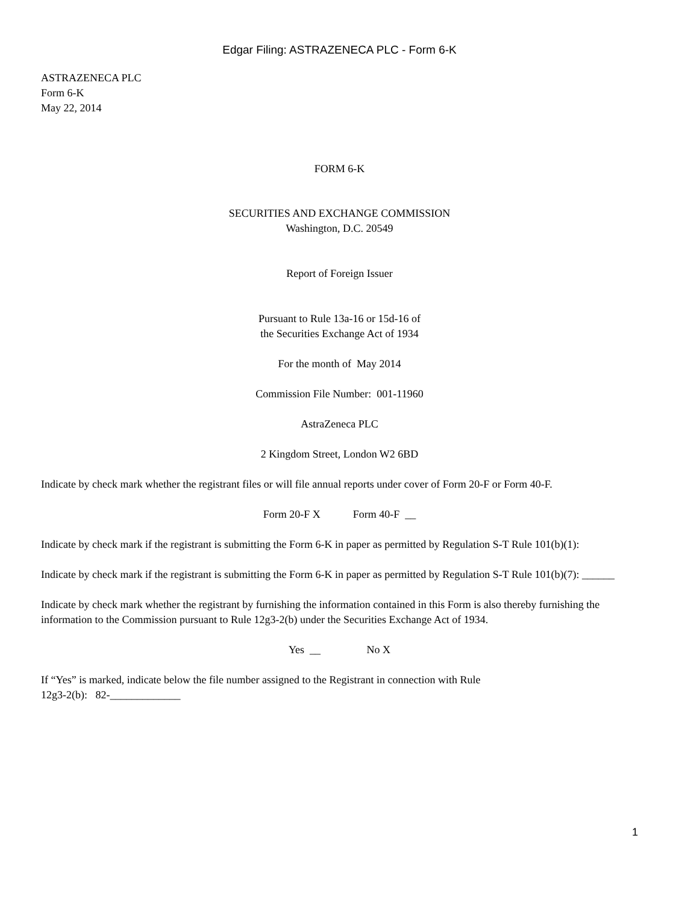Edgar Filing: ASTRAZENECA PLC - Form 6-K
ASTRAZENECA PLC
Form 6-K
May 22, 2014
FORM 6-K
SECURITIES AND EXCHANGE COMMISSION
Washington, D.C. 20549
Report of Foreign Issuer
Pursuant to Rule 13a-16 or 15d-16 of
the Securities Exchange Act of 1934
For the month of May 2014
Commission File Number: 001-11960
AstraZeneca PLC
2 Kingdom Street, London W2 6BD
Indicate by check mark whether the registrant files or will file annual reports under cover of Form 20-F or Form 40-F.
Form 20-F X Form 40-F __
Indicate by check mark if the registrant is submitting the Form 6-K in paper as permitted by Regulation S-T Rule 101(b)(1):
Indicate by check mark if the registrant is submitting the Form 6-K in paper as permitted by Regulation S-T Rule 101(b)(7): ______
Indicate by check mark whether the registrant by furnishing the information contained in this Form is also thereby furnishing the information to the Commission pursuant to Rule 12g3-2(b) under the Securities Exchange Act of 1934.
Yes __ No X
If “Yes” is marked, indicate below the file number assigned to the Registrant in connection with Rule
12g3-2(b): 82-_____________
1